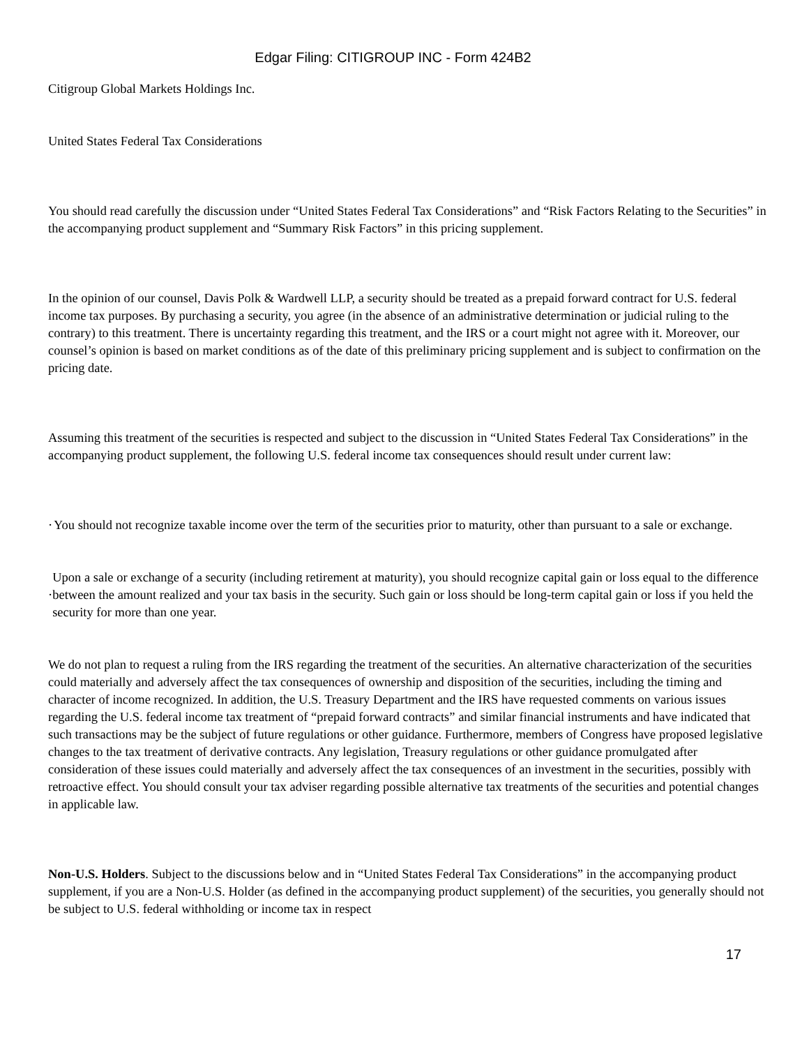Edgar Filing: CITIGROUP INC - Form 424B2
Citigroup Global Markets Holdings Inc.
United States Federal Tax Considerations
You should read carefully the discussion under “United States Federal Tax Considerations” and “Risk Factors Relating to the Securities” in the accompanying product supplement and “Summary Risk Factors” in this pricing supplement.
In the opinion of our counsel, Davis Polk & Wardwell LLP, a security should be treated as a prepaid forward contract for U.S. federal income tax purposes. By purchasing a security, you agree (in the absence of an administrative determination or judicial ruling to the contrary) to this treatment. There is uncertainty regarding this treatment, and the IRS or a court might not agree with it. Moreover, our counsel’s opinion is based on market conditions as of the date of this preliminary pricing supplement and is subject to confirmation on the pricing date.
Assuming this treatment of the securities is respected and subject to the discussion in “United States Federal Tax Considerations” in the accompanying product supplement, the following U.S. federal income tax consequences should result under current law:
·
You should not recognize taxable income over the term of the securities prior to maturity, other than pursuant to a sale or exchange.
·
Upon a sale or exchange of a security (including retirement at maturity), you should recognize capital gain or loss equal to the difference between the amount realized and your tax basis in the security. Such gain or loss should be long-term capital gain or loss if you held the security for more than one year.
We do not plan to request a ruling from the IRS regarding the treatment of the securities. An alternative characterization of the securities could materially and adversely affect the tax consequences of ownership and disposition of the securities, including the timing and character of income recognized. In addition, the U.S. Treasury Department and the IRS have requested comments on various issues regarding the U.S. federal income tax treatment of “prepaid forward contracts” and similar financial instruments and have indicated that such transactions may be the subject of future regulations or other guidance. Furthermore, members of Congress have proposed legislative changes to the tax treatment of derivative contracts. Any legislation, Treasury regulations or other guidance promulgated after consideration of these issues could materially and adversely affect the tax consequences of an investment in the securities, possibly with retroactive effect. You should consult your tax adviser regarding possible alternative tax treatments of the securities and potential changes in applicable law.
Non-U.S. Holders. Subject to the discussions below and in “United States Federal Tax Considerations” in the accompanying product supplement, if you are a Non-U.S. Holder (as defined in the accompanying product supplement) of the securities, you generally should not be subject to U.S. federal withholding or income tax in respect
17